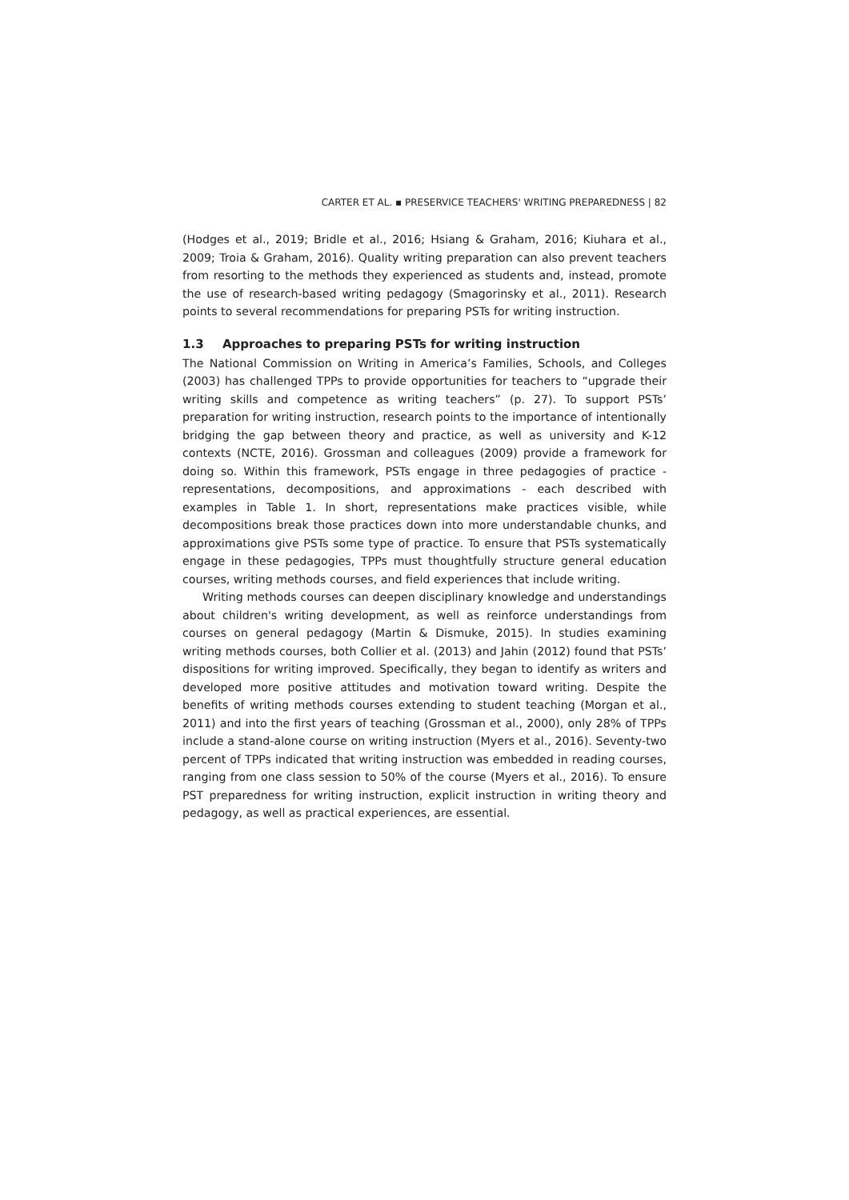CARTER ET AL. ▪ PRESERVICE TEACHERS' WRITING PREPAREDNESS | 82
(Hodges et al., 2019; Bridle et al., 2016; Hsiang & Graham, 2016; Kiuhara et al., 2009; Troia & Graham, 2016). Quality writing preparation can also prevent teachers from resorting to the methods they experienced as students and, instead, promote the use of research-based writing pedagogy (Smagorinsky et al., 2011). Research points to several recommendations for preparing PSTs for writing instruction.
1.3 Approaches to preparing PSTs for writing instruction
The National Commission on Writing in America’s Families, Schools, and Colleges (2003) has challenged TPPs to provide opportunities for teachers to “upgrade their writing skills and competence as writing teachers” (p. 27). To support PSTs’ preparation for writing instruction, research points to the importance of intentionally bridging the gap between theory and practice, as well as university and K-12 contexts (NCTE, 2016). Grossman and colleagues (2009) provide a framework for doing so. Within this framework, PSTs engage in three pedagogies of practice - representations, decompositions, and approximations - each described with examples in Table 1. In short, representations make practices visible, while decompositions break those practices down into more understandable chunks, and approximations give PSTs some type of practice. To ensure that PSTs systematically engage in these pedagogies, TPPs must thoughtfully structure general education courses, writing methods courses, and field experiences that include writing.
Writing methods courses can deepen disciplinary knowledge and understandings about children's writing development, as well as reinforce understandings from courses on general pedagogy (Martin & Dismuke, 2015). In studies examining writing methods courses, both Collier et al. (2013) and Jahin (2012) found that PSTs’ dispositions for writing improved. Specifically, they began to identify as writers and developed more positive attitudes and motivation toward writing. Despite the benefits of writing methods courses extending to student teaching (Morgan et al., 2011) and into the first years of teaching (Grossman et al., 2000), only 28% of TPPs include a stand-alone course on writing instruction (Myers et al., 2016). Seventy-two percent of TPPs indicated that writing instruction was embedded in reading courses, ranging from one class session to 50% of the course (Myers et al., 2016). To ensure PST preparedness for writing instruction, explicit instruction in writing theory and pedagogy, as well as practical experiences, are essential.